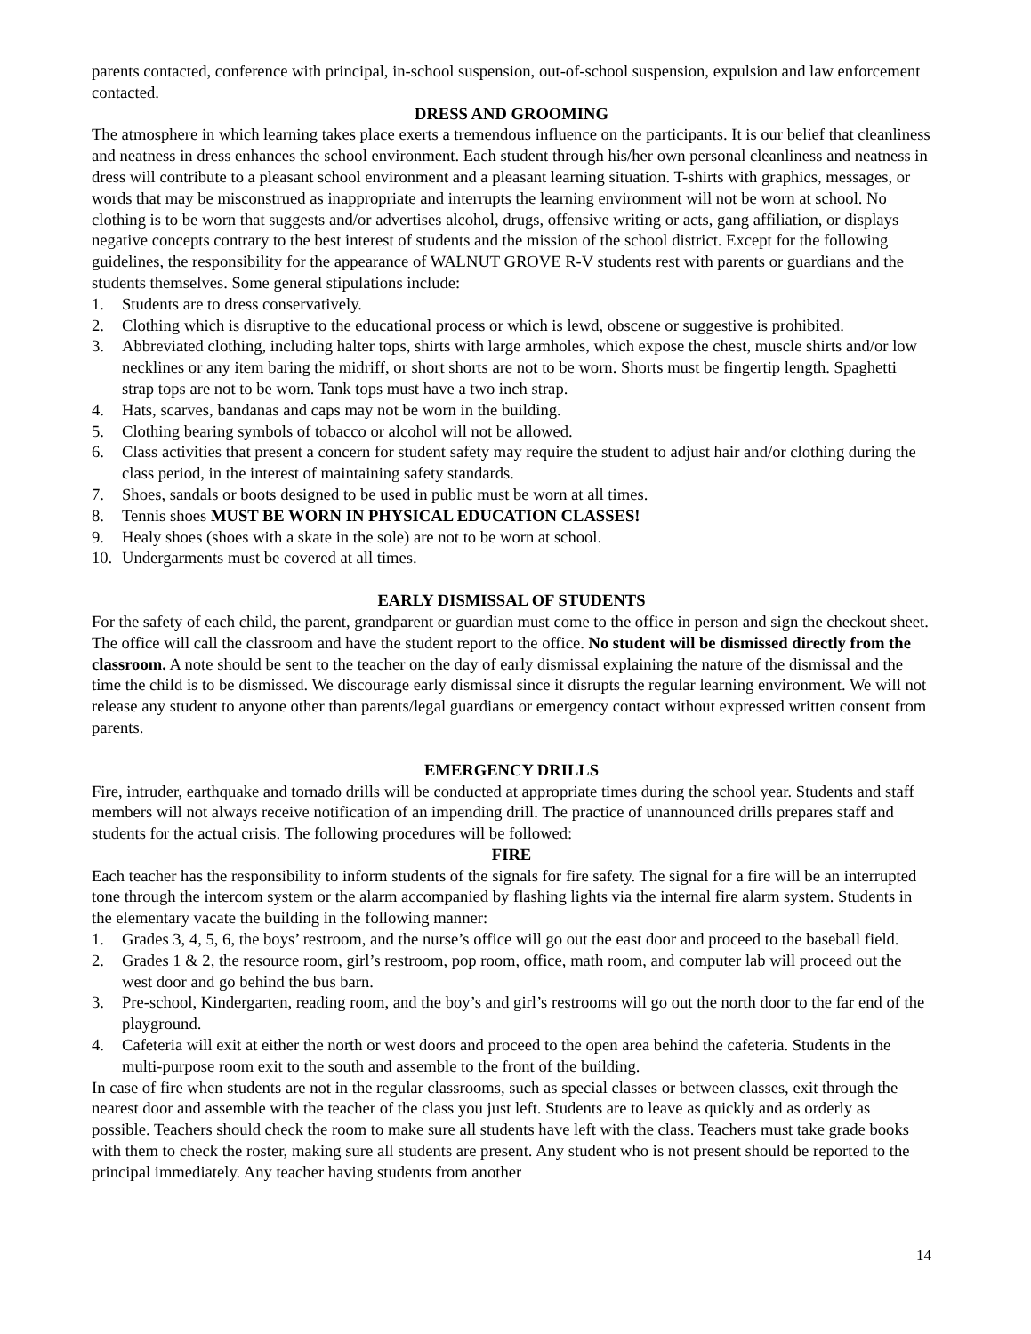parents contacted, conference with principal, in-school suspension, out-of-school suspension, expulsion and law enforcement contacted.
DRESS AND GROOMING
The atmosphere in which learning takes place exerts a tremendous influence on the participants. It is our belief that cleanliness and neatness in dress enhances the school environment. Each student through his/her own personal cleanliness and neatness in dress will contribute to a pleasant school environment and a pleasant learning situation. T-shirts with graphics, messages, or words that may be misconstrued as inappropriate and interrupts the learning environment will not be worn at school. No clothing is to be worn that suggests and/or advertises alcohol, drugs, offensive writing or acts, gang affiliation, or displays negative concepts contrary to the best interest of students and the mission of the school district. Except for the following guidelines, the responsibility for the appearance of WALNUT GROVE R-V students rest with parents or guardians and the students themselves. Some general stipulations include:
1. Students are to dress conservatively.
2. Clothing which is disruptive to the educational process or which is lewd, obscene or suggestive is prohibited.
3. Abbreviated clothing, including halter tops, shirts with large armholes, which expose the chest, muscle shirts and/or low necklines or any item baring the midriff, or short shorts are not to be worn. Shorts must be fingertip length. Spaghetti strap tops are not to be worn. Tank tops must have a two inch strap.
4. Hats, scarves, bandanas and caps may not be worn in the building.
5. Clothing bearing symbols of tobacco or alcohol will not be allowed.
6. Class activities that present a concern for student safety may require the student to adjust hair and/or clothing during the class period, in the interest of maintaining safety standards.
7. Shoes, sandals or boots designed to be used in public must be worn at all times.
8. Tennis shoes MUST BE WORN IN PHYSICAL EDUCATION CLASSES!
9. Healy shoes (shoes with a skate in the sole) are not to be worn at school.
10. Undergarments must be covered at all times.
EARLY DISMISSAL OF STUDENTS
For the safety of each child, the parent, grandparent or guardian must come to the office in person and sign the checkout sheet. The office will call the classroom and have the student report to the office. No student will be dismissed directly from the classroom. A note should be sent to the teacher on the day of early dismissal explaining the nature of the dismissal and the time the child is to be dismissed. We discourage early dismissal since it disrupts the regular learning environment. We will not release any student to anyone other than parents/legal guardians or emergency contact without expressed written consent from parents.
EMERGENCY DRILLS
Fire, intruder, earthquake and tornado drills will be conducted at appropriate times during the school year. Students and staff members will not always receive notification of an impending drill. The practice of unannounced drills prepares staff and students for the actual crisis. The following procedures will be followed:
FIRE
Each teacher has the responsibility to inform students of the signals for fire safety. The signal for a fire will be an interrupted tone through the intercom system or the alarm accompanied by flashing lights via the internal fire alarm system. Students in the elementary vacate the building in the following manner:
1. Grades 3, 4, 5, 6, the boys’ restroom, and the nurse’s office will go out the east door and proceed to the baseball field.
2. Grades 1 & 2, the resource room, girl’s restroom, pop room, office, math room, and computer lab will proceed out the west door and go behind the bus barn.
3. Pre-school, Kindergarten, reading room, and the boy’s and girl’s restrooms will go out the north door to the far end of the playground.
4. Cafeteria will exit at either the north or west doors and proceed to the open area behind the cafeteria. Students in the multi-purpose room exit to the south and assemble to the front of the building.
In case of fire when students are not in the regular classrooms, such as special classes or between classes, exit through the nearest door and assemble with the teacher of the class you just left. Students are to leave as quickly and as orderly as possible. Teachers should check the room to make sure all students have left with the class. Teachers must take grade books with them to check the roster, making sure all students are present. Any student who is not present should be reported to the principal immediately. Any teacher having students from another
14